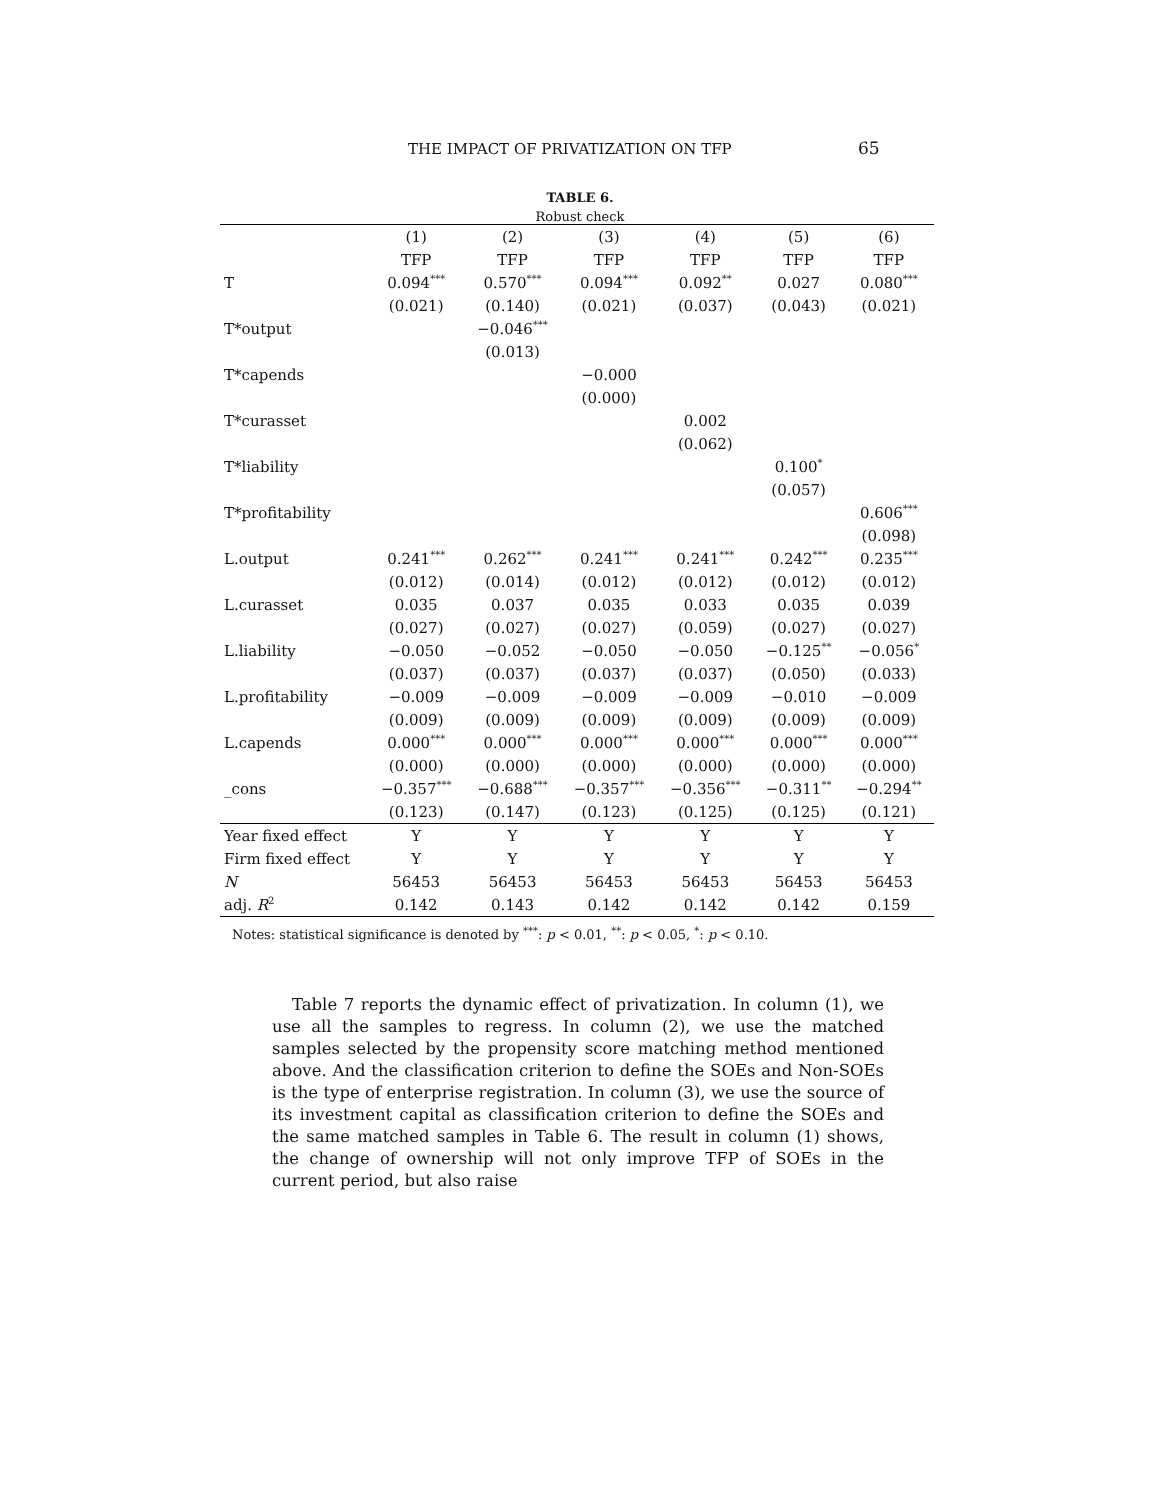THE IMPACT OF PRIVATIZATION ON TFP 65
TABLE 6.
Robust check
| | (1) | (2) | (3) | (4) | (5) | (6) |
| --- | --- | --- | --- | --- | --- | --- |
| | TFP | TFP | TFP | TFP | TFP | TFP |
| T | 0.094<sup>***</sup> | 0.570<sup>***</sup> | 0.094<sup>***</sup> | 0.092<sup>**</sup> | 0.027 | 0.080<sup>***</sup> |
| | (0.021) | (0.140) | (0.021) | (0.037) | (0.043) | (0.021) |
| T*output | | −0.046<sup>***</sup> | | | | |
| | | (0.013) | | | | |
| T*capends | | | −0.000 | | | |
| | | | (0.000) | | | |
| T*curasset | | | | 0.002 | | |
| | | | | (0.062) | | |
| T*liability | | | | | 0.100<sup>*</sup> | |
| | | | | | (0.057) | |
| T*profitability | | | | | | 0.606<sup>***</sup> |
| | | | | | | (0.098) |
| L.output | 0.241<sup>***</sup> | 0.262<sup>***</sup> | 0.241<sup>***</sup> | 0.241<sup>***</sup> | 0.242<sup>***</sup> | 0.235<sup>***</sup> |
| | (0.012) | (0.014) | (0.012) | (0.012) | (0.012) | (0.012) |
| L.curasset | 0.035 | 0.037 | 0.035 | 0.033 | 0.035 | 0.039 |
| | (0.027) | (0.027) | (0.027) | (0.059) | (0.027) | (0.027) |
| L.liability | −0.050 | −0.052 | −0.050 | −0.050 | −0.125<sup>**</sup> | −0.056<sup>*</sup> |
| | (0.037) | (0.037) | (0.037) | (0.037) | (0.050) | (0.033) |
| L.profitability | −0.009 | −0.009 | −0.009 | −0.009 | −0.010 | −0.009 |
| | (0.009) | (0.009) | (0.009) | (0.009) | (0.009) | (0.009) |
| L.capends | 0.000<sup>***</sup> | 0.000<sup>***</sup> | 0.000<sup>***</sup> | 0.000<sup>***</sup> | 0.000<sup>***</sup> | 0.000<sup>***</sup> |
| | (0.000) | (0.000) | (0.000) | (0.000) | (0.000) | (0.000) |
| _cons | −0.357<sup>***</sup> | −0.688<sup>***</sup> | −0.357<sup>***</sup> | −0.356<sup>***</sup> | −0.311<sup>**</sup> | −0.294<sup>**</sup> |
| | (0.123) | (0.147) | (0.123) | (0.125) | (0.125) | (0.121) |
| Year fixed effect | Y | Y | Y | Y | Y | Y |
| Firm fixed effect | Y | Y | Y | Y | Y | Y |
| N | 56453 | 56453 | 56453 | 56453 | 56453 | 56453 |
| adj. R<sup>2</sup> | 0.142 | 0.143 | 0.142 | 0.142 | 0.142 | 0.159 |
Notes: statistical significance is denoted by <sup>***</sup>: p < 0.01, <sup>**</sup>: p < 0.05, <sup>*</sup>: p < 0.10.
Table 7 reports the dynamic effect of privatization. In column (1), we use all the samples to regress. In column (2), we use the matched samples selected by the propensity score matching method mentioned above. And the classification criterion to define the SOEs and Non-SOEs is the type of enterprise registration. In column (3), we use the source of its investment capital as classification criterion to define the SOEs and the same matched samples in Table 6. The result in column (1) shows, the change of ownership will not only improve TFP of SOEs in the current period, but also raise